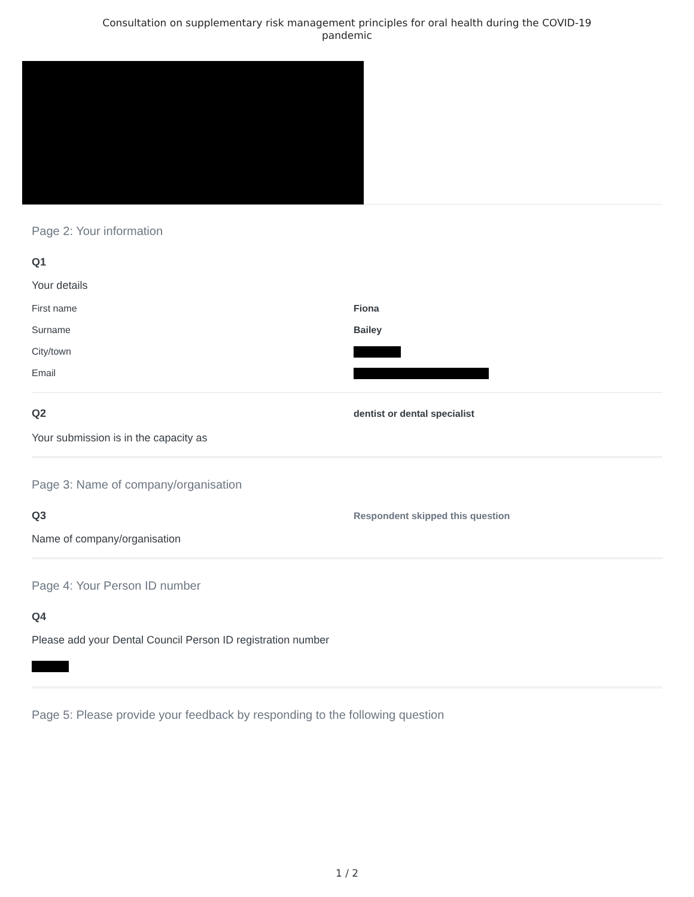Consultation on supplementary risk management principles for oral health during the COVID-19
pandemic
Page 2: Your information
Q1
Your details
| First name | Fiona |
| Surname | Bailey |
| City/town | |
| Email | |
Q2
Your submission is in the capacity as
dentist or dental specialist
Page 3: Name of company/organisation
Q3
Name of company/organisation
Respondent skipped this question
Page 4: Your Person ID number
Q4
Please add your Dental Council Person ID registration number
Page 5: Please provide your feedback by responding to the following question
1 / 2